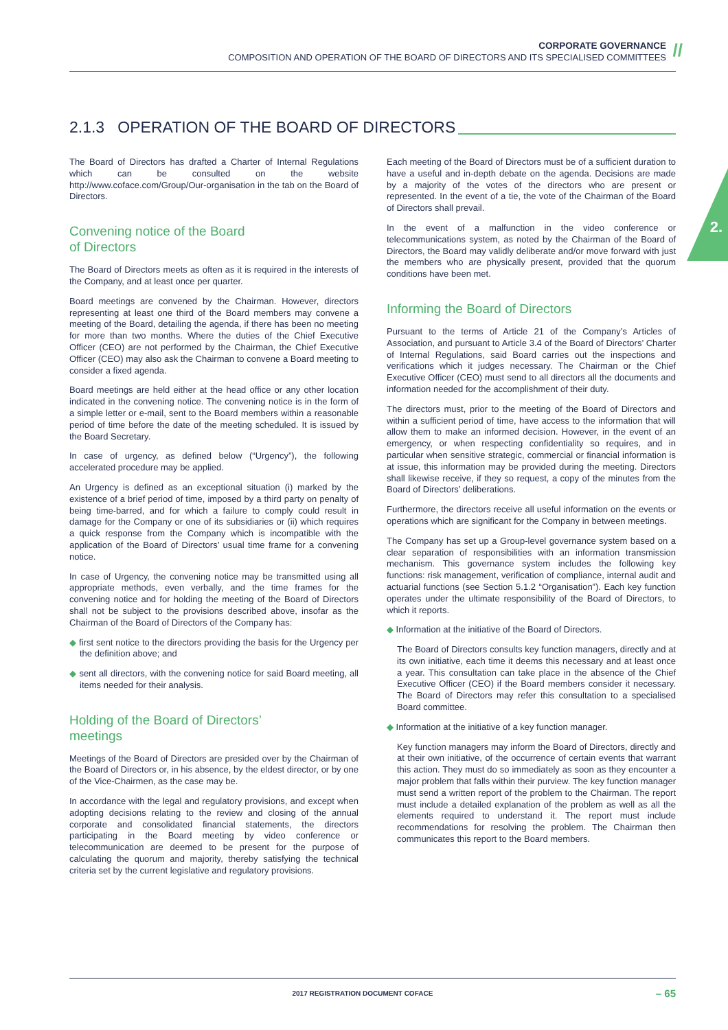CORPORATE GOVERNANCE
COMPOSITION AND OPERATION OF THE BOARD OF DIRECTORS AND ITS SPECIALISED COMMITTEES
//
2.
2.1.3 OPERATION OF THE BOARD OF DIRECTORS
The Board of Directors has drafted a Charter of Internal Regulations which can be consulted on the website http://www.coface.com/Group/Our-organisation in the tab on the Board of Directors.
Convening notice of the Board
of Directors
The Board of Directors meets as often as it is required in the interests of the Company, and at least once per quarter.
Board meetings are convened by the Chairman. However, directors representing at least one third of the Board members may convene a meeting of the Board, detailing the agenda, if there has been no meeting for more than two months. Where the duties of the Chief Executive Officer (CEO) are not performed by the Chairman, the Chief Executive Officer (CEO) may also ask the Chairman to convene a Board meeting to consider a fixed agenda.
Board meetings are held either at the head office or any other location indicated in the convening notice. The convening notice is in the form of a simple letter or e-mail, sent to the Board members within a reasonable period of time before the date of the meeting scheduled. It is issued by the Board Secretary.
In case of urgency, as defined below (“Urgency”), the following accelerated procedure may be applied.
An Urgency is defined as an exceptional situation (i) marked by the existence of a brief period of time, imposed by a third party on penalty of being time-barred, and for which a failure to comply could result in damage for the Company or one of its subsidiaries or (ii) which requires a quick response from the Company which is incompatible with the application of the Board of Directors’ usual time frame for a convening notice.
In case of Urgency, the convening notice may be transmitted using all appropriate methods, even verbally, and the time frames for the convening notice and for holding the meeting of the Board of Directors shall not be subject to the provisions described above, insofar as the Chairman of the Board of Directors of the Company has:
◆ first sent notice to the directors providing the basis for the Urgency per the definition above; and
◆ sent all directors, with the convening notice for said Board meeting, all items needed for their analysis.
Holding of the Board of Directors’
meetings
Meetings of the Board of Directors are presided over by the Chairman of the Board of Directors or, in his absence, by the eldest director, or by one of the Vice-Chairmen, as the case may be.
In accordance with the legal and regulatory provisions, and except when adopting decisions relating to the review and closing of the annual corporate and consolidated financial statements, the directors participating in the Board meeting by video conference or telecommunication are deemed to be present for the purpose of calculating the quorum and majority, thereby satisfying the technical criteria set by the current legislative and regulatory provisions.
Each meeting of the Board of Directors must be of a sufficient duration to have a useful and in-depth debate on the agenda. Decisions are made by a majority of the votes of the directors who are present or represented. In the event of a tie, the vote of the Chairman of the Board of Directors shall prevail.
In the event of a malfunction in the video conference or telecommunications system, as noted by the Chairman of the Board of Directors, the Board may validly deliberate and/or move forward with just the members who are physically present, provided that the quorum conditions have been met.
Informing the Board of Directors
Pursuant to the terms of Article 21 of the Company’s Articles of Association, and pursuant to Article 3.4 of the Board of Directors’ Charter of Internal Regulations, said Board carries out the inspections and verifications which it judges necessary. The Chairman or the Chief Executive Officer (CEO) must send to all directors all the documents and information needed for the accomplishment of their duty.
The directors must, prior to the meeting of the Board of Directors and within a sufficient period of time, have access to the information that will allow them to make an informed decision. However, in the event of an emergency, or when respecting confidentiality so requires, and in particular when sensitive strategic, commercial or financial information is at issue, this information may be provided during the meeting. Directors shall likewise receive, if they so request, a copy of the minutes from the Board of Directors’ deliberations.
Furthermore, the directors receive all useful information on the events or operations which are significant for the Company in between meetings.
The Company has set up a Group-level governance system based on a clear separation of responsibilities with an information transmission mechanism. This governance system includes the following key functions: risk management, verification of compliance, internal audit and actuarial functions (see Section 5.1.2 “Organisation”). Each key function operates under the ultimate responsibility of the Board of Directors, to which it reports.
◆ Information at the initiative of the Board of Directors.
The Board of Directors consults key function managers, directly and at its own initiative, each time it deems this necessary and at least once a year. This consultation can take place in the absence of the Chief Executive Officer (CEO) if the Board members consider it necessary. The Board of Directors may refer this consultation to a specialised Board committee.
◆ Information at the initiative of a key function manager.
Key function managers may inform the Board of Directors, directly and at their own initiative, of the occurrence of certain events that warrant this action. They must do so immediately as soon as they encounter a major problem that falls within their purview. The key function manager must send a written report of the problem to the Chairman. The report must include a detailed explanation of the problem as well as all the elements required to understand it. The report must include recommendations for resolving the problem. The Chairman then communicates this report to the Board members.
2017 REGISTRATION DOCUMENT COFACE – 65